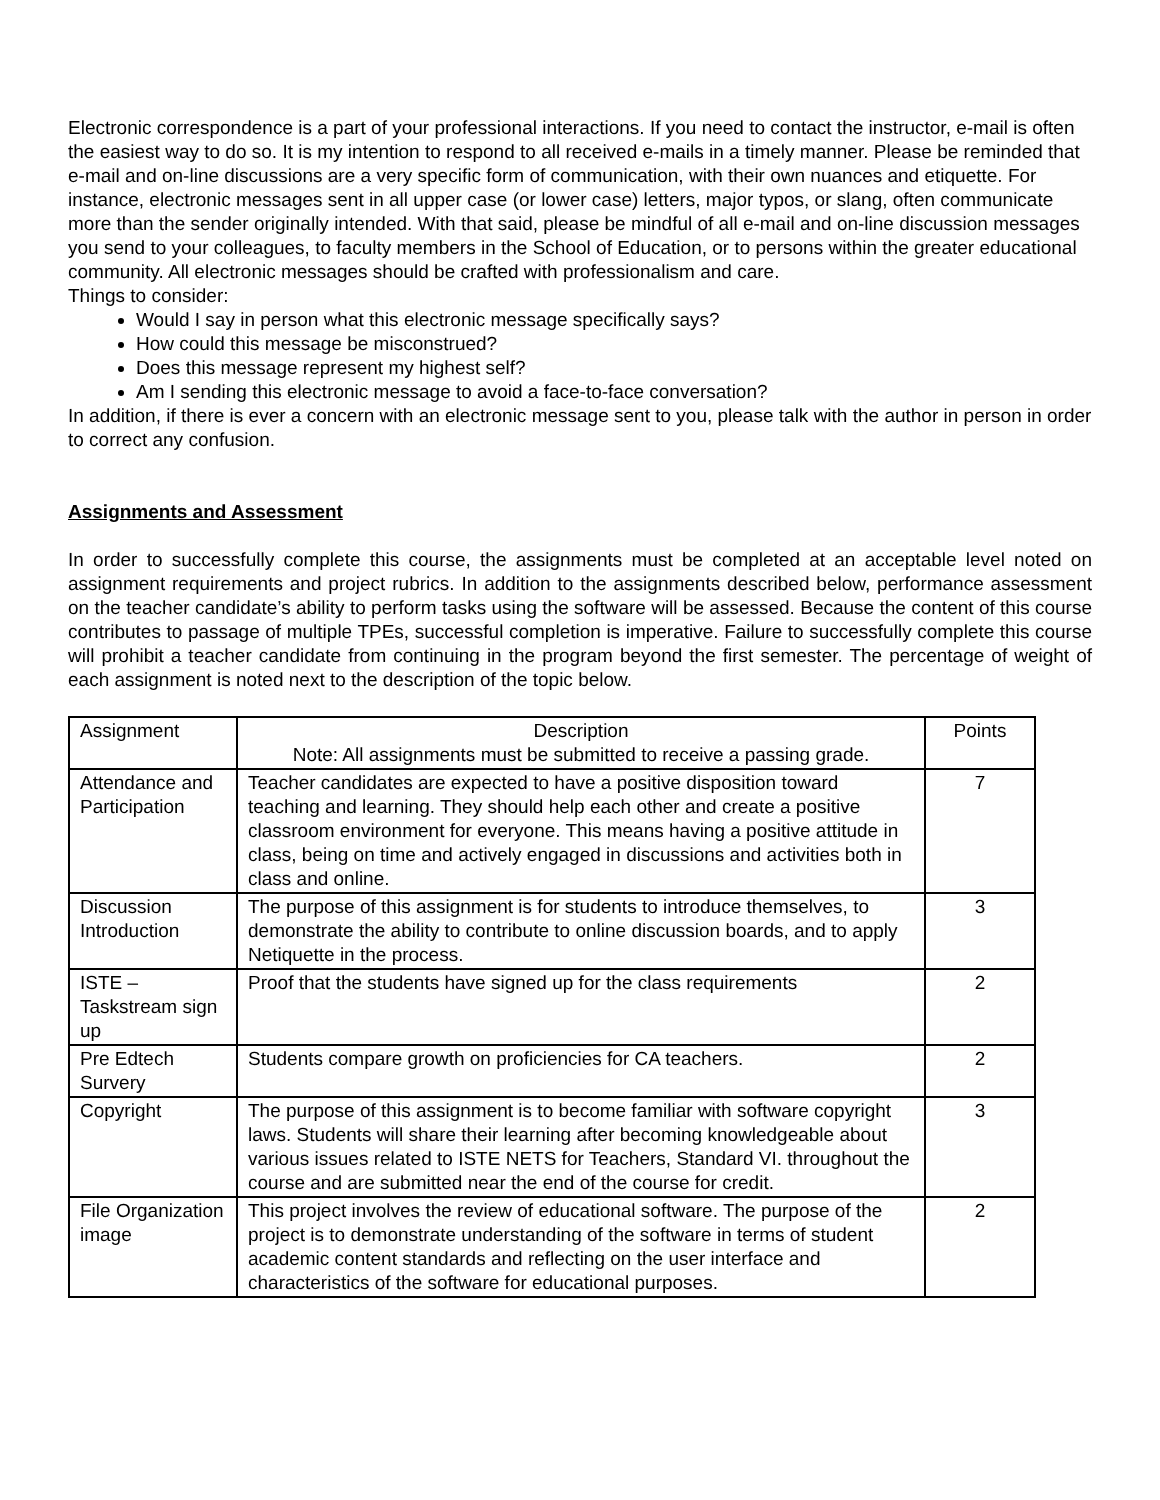Electronic correspondence is a part of your professional interactions. If you need to contact the instructor, e-mail is often the easiest way to do so. It is my intention to respond to all received e-mails in a timely manner. Please be reminded that e-mail and on-line discussions are a very specific form of communication, with their own nuances and etiquette. For instance, electronic messages sent in all upper case (or lower case) letters, major typos, or slang, often communicate more than the sender originally intended. With that said, please be mindful of all e-mail and on-line discussion messages you send to your colleagues, to faculty members in the School of Education, or to persons within the greater educational community. All electronic messages should be crafted with professionalism and care.
Things to consider:
Would I say in person what this electronic message specifically says?
How could this message be misconstrued?
Does this message represent my highest self?
Am I sending this electronic message to avoid a face-to-face conversation?
In addition, if there is ever a concern with an electronic message sent to you, please talk with the author in person in order to correct any confusion.
Assignments and Assessment
In order to successfully complete this course, the assignments must be completed at an acceptable level noted on assignment requirements and project rubrics. In addition to the assignments described below, performance assessment on the teacher candidate’s ability to perform tasks using the software will be assessed. Because the content of this course contributes to passage of multiple TPEs, successful completion is imperative. Failure to successfully complete this course will prohibit a teacher candidate from continuing in the program beyond the first semester. The percentage of weight of each assignment is noted next to the description of the topic below.
| Assignment | Description Note: All assignments must be submitted to receive a passing grade. | Points |
| Attendance and Participation | Teacher candidates are expected to have a positive disposition toward teaching and learning. They should help each other and create a positive classroom environment for everyone. This means having a positive attitude in class, being on time and actively engaged in discussions and activities both in class and online. | 7 |
| Discussion Introduction | The purpose of this assignment is for students to introduce themselves, to demonstrate the ability to contribute to online discussion boards, and to apply Netiquette in the process. | 3 |
| ISTE – Taskstream sign up | Proof that the students have signed up for the class requirements | 2 |
| Pre Edtech Survery | Students compare growth on proficiencies for CA teachers. | 2 |
| Copyright | The purpose of this assignment is to become familiar with software copyright laws. Students will share their learning after becoming knowledgeable about various issues related to ISTE NETS for Teachers, Standard VI. throughout the course and are submitted near the end of the course for credit. | 3 |
| File Organization image | This project involves the review of educational software. The purpose of the project is to demonstrate understanding of the software in terms of student academic content standards and reflecting on the user interface and characteristics of the software for educational purposes. | 2 |